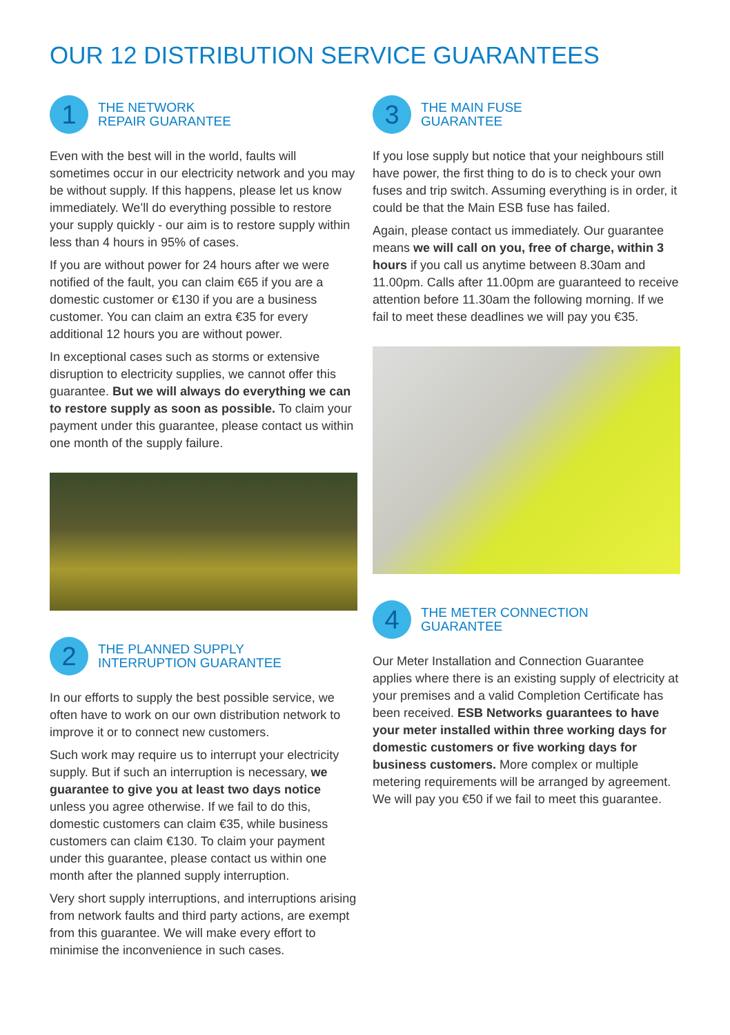OUR 12 DISTRIBUTION SERVICE GUARANTEES
1
THE NETWORK
REPAIR GUARANTEE
Even with the best will in the world, faults will sometimes occur in our electricity network and you may be without supply. If this happens, please let us know immediately. We’ll do everything possible to restore your supply quickly - our aim is to restore supply within less than 4 hours in 95% of cases.
If you are without power for 24 hours after we were notified of the fault, you can claim €65 if you are a domestic customer or €130 if you are a business customer. You can claim an extra €35 for every additional 12 hours you are without power.
In exceptional cases such as storms or extensive disruption to electricity supplies, we cannot offer this guarantee. But we will always do everything we can to restore supply as soon as possible. To claim your payment under this guarantee, please contact us within one month of the supply failure.
2
THE PLANNED SUPPLY
INTERRUPTION GUARANTEE
In our efforts to supply the best possible service, we often have to work on our own distribution network to improve it or to connect new customers.
Such work may require us to interrupt your electricity supply. But if such an interruption is necessary, we guarantee to give you at least two days notice unless you agree otherwise. If we fail to do this, domestic customers can claim €35, while business customers can claim €130. To claim your payment under this guarantee, please contact us within one month after the planned supply interruption.
Very short supply interruptions, and interruptions arising from network faults and third party actions, are exempt from this guarantee. We will make every effort to minimise the inconvenience in such cases.
3
THE MAIN FUSE
GUARANTEE
If you lose supply but notice that your neighbours still have power, the first thing to do is to check your own fuses and trip switch. Assuming everything is in order, it could be that the Main ESB fuse has failed.
Again, please contact us immediately. Our guarantee means we will call on you, free of charge, within 3 hours if you call us anytime between 8.30am and 11.00pm. Calls after 11.00pm are guaranteed to receive attention before 11.30am the following morning. If we fail to meet these deadlines we will pay you €35.
4
THE METER CONNECTION
GUARANTEE
Our Meter Installation and Connection Guarantee applies where there is an existing supply of electricity at your premises and a valid Completion Certificate has been received. ESB Networks guarantees to have your meter installed within three working days for domestic customers or five working days for business customers. More complex or multiple metering requirements will be arranged by agreement. We will pay you €50 if we fail to meet this guarantee.